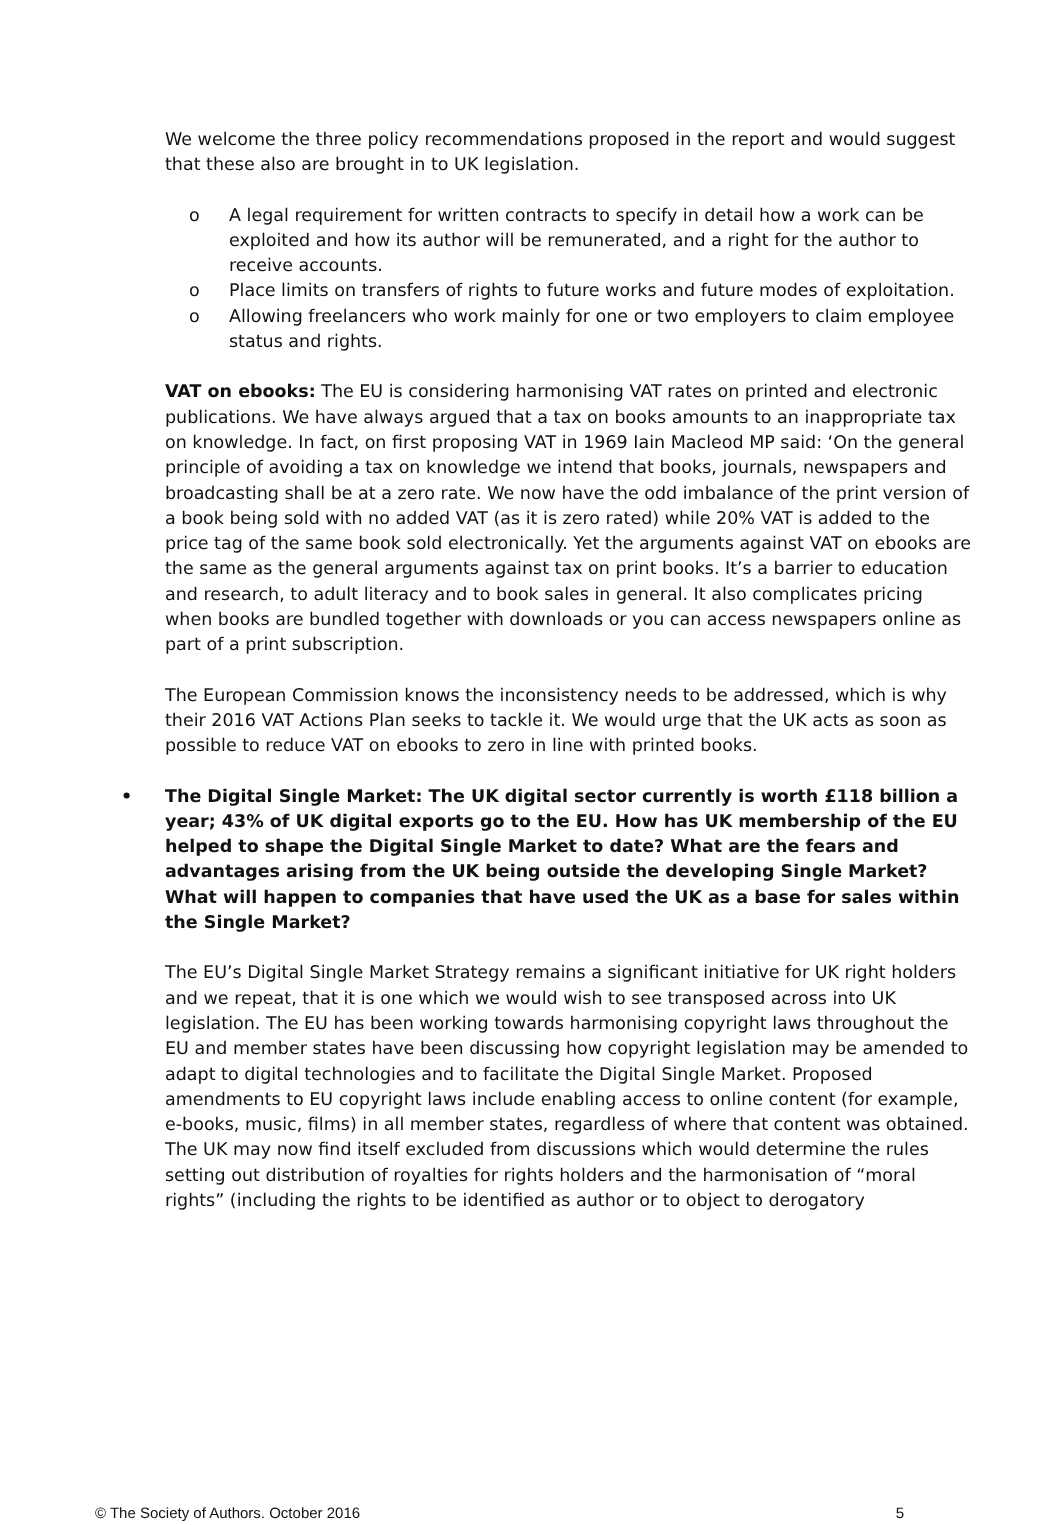We welcome the three policy recommendations proposed in the report and would suggest that these also are brought in to UK legislation.
o A legal requirement for written contracts to specify in detail how a work can be exploited and how its author will be remunerated, and a right for the author to receive accounts.
o Place limits on transfers of rights to future works and future modes of exploitation.
o Allowing freelancers who work mainly for one or two employers to claim employee status and rights.
VAT on ebooks: The EU is considering harmonising VAT rates on printed and electronic publications. We have always argued that a tax on books amounts to an inappropriate tax on knowledge. In fact, on first proposing VAT in 1969 Iain Macleod MP said: ‘On the general principle of avoiding a tax on knowledge we intend that books, journals, newspapers and broadcasting shall be at a zero rate. We now have the odd imbalance of the print version of a book being sold with no added VAT (as it is zero rated) while 20% VAT is added to the price tag of the same book sold electronically. Yet the arguments against VAT on ebooks are the same as the general arguments against tax on print books. It’s a barrier to education and research, to adult literacy and to book sales in general. It also complicates pricing when books are bundled together with downloads or you can access newspapers online as part of a print subscription.
The European Commission knows the inconsistency needs to be addressed, which is why their 2016 VAT Actions Plan seeks to tackle it. We would urge that the UK acts as soon as possible to reduce VAT on ebooks to zero in line with printed books.
• The Digital Single Market: The UK digital sector currently is worth £118 billion a year; 43% of UK digital exports go to the EU. How has UK membership of the EU helped to shape the Digital Single Market to date? What are the fears and advantages arising from the UK being outside the developing Single Market? What will happen to companies that have used the UK as a base for sales within the Single Market?
The EU’s Digital Single Market Strategy remains a significant initiative for UK right holders and we repeat, that it is one which we would wish to see transposed across into UK legislation. The EU has been working towards harmonising copyright laws throughout the EU and member states have been discussing how copyright legislation may be amended to adapt to digital technologies and to facilitate the Digital Single Market. Proposed amendments to EU copyright laws include enabling access to online content (for example, e-books, music, films) in all member states, regardless of where that content was obtained. The UK may now find itself excluded from discussions which would determine the rules setting out distribution of royalties for rights holders and the harmonisation of “moral rights” (including the rights to be identified as author or to object to derogatory
© The Society of Authors. October 2016 5